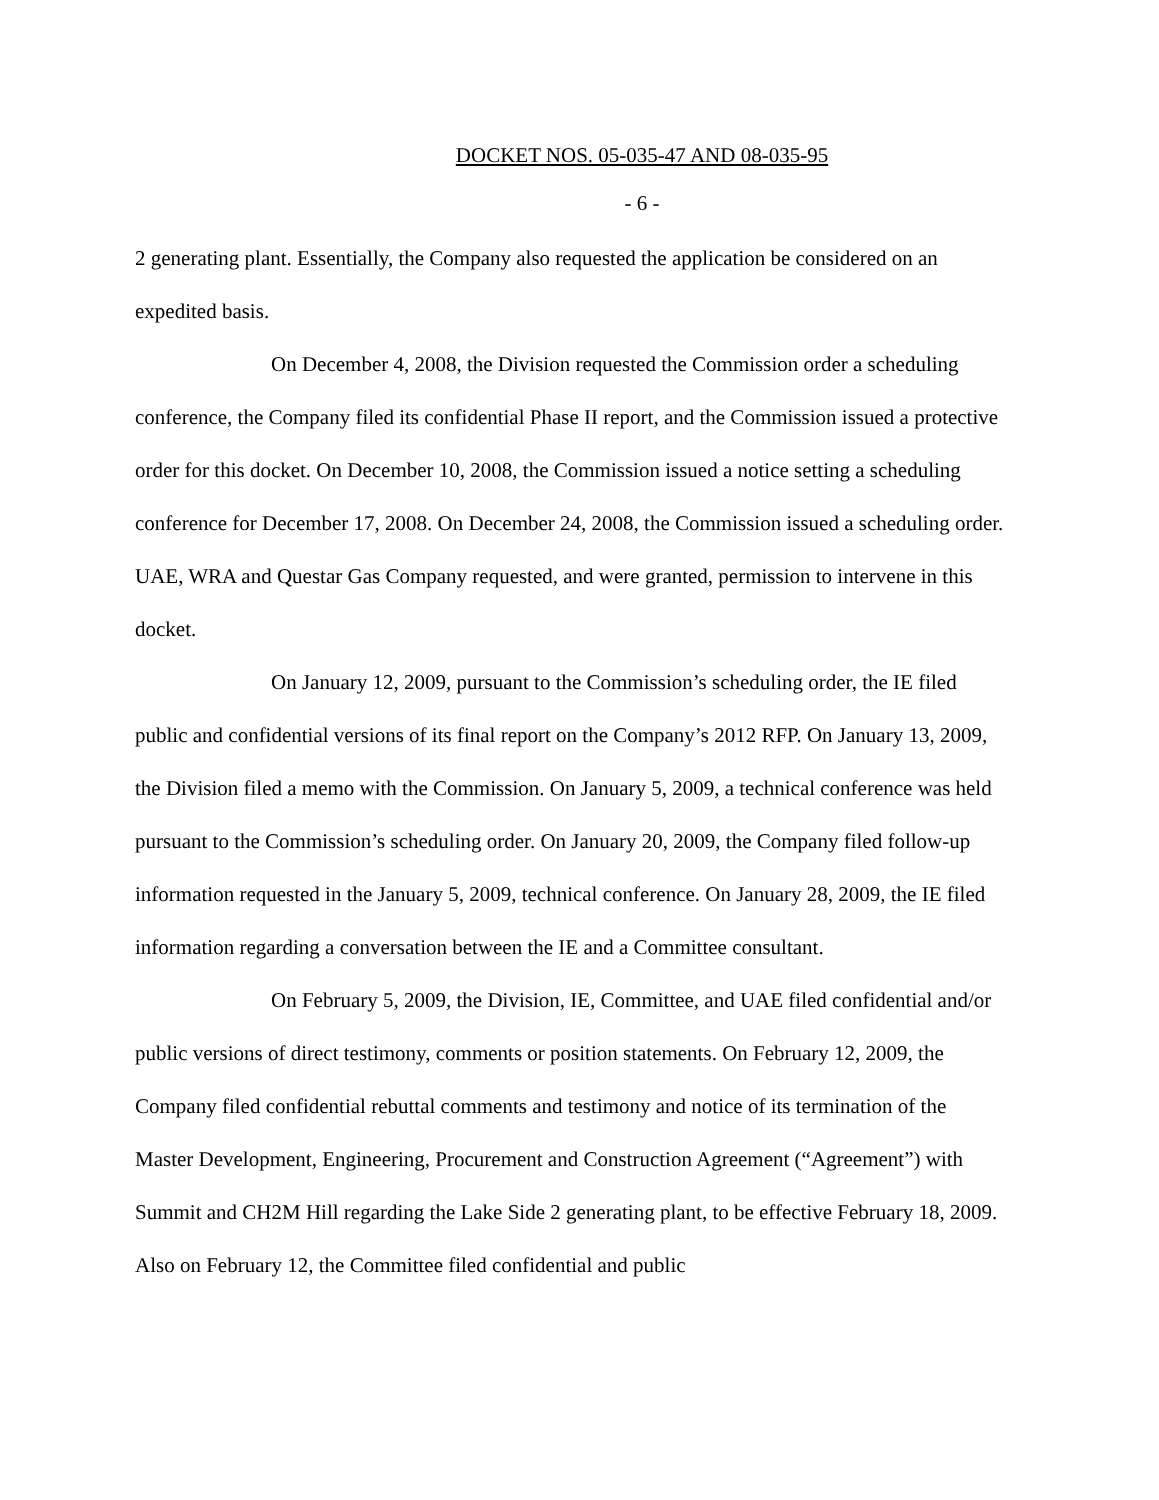DOCKET NOS. 05-035-47 AND 08-035-95
- 6 -
2 generating plant. Essentially, the Company also requested the application be considered on an expedited basis.
On December 4, 2008, the Division requested the Commission order a scheduling conference, the Company filed its confidential Phase II report, and the Commission issued a protective order for this docket. On December 10, 2008, the Commission issued a notice setting a scheduling conference for December 17, 2008. On December 24, 2008, the Commission issued a scheduling order. UAE, WRA and Questar Gas Company requested, and were granted, permission to intervene in this docket.
On January 12, 2009, pursuant to the Commission’s scheduling order, the IE filed public and confidential versions of its final report on the Company’s 2012 RFP. On January 13, 2009, the Division filed a memo with the Commission. On January 5, 2009, a technical conference was held pursuant to the Commission’s scheduling order. On January 20, 2009, the Company filed follow-up information requested in the January 5, 2009, technical conference. On January 28, 2009, the IE filed information regarding a conversation between the IE and a Committee consultant.
On February 5, 2009, the Division, IE, Committee, and UAE filed confidential and/or public versions of direct testimony, comments or position statements. On February 12, 2009, the Company filed confidential rebuttal comments and testimony and notice of its termination of the Master Development, Engineering, Procurement and Construction Agreement (“Agreement”) with Summit and CH2M Hill regarding the Lake Side 2 generating plant, to be effective February 18, 2009. Also on February 12, the Committee filed confidential and public